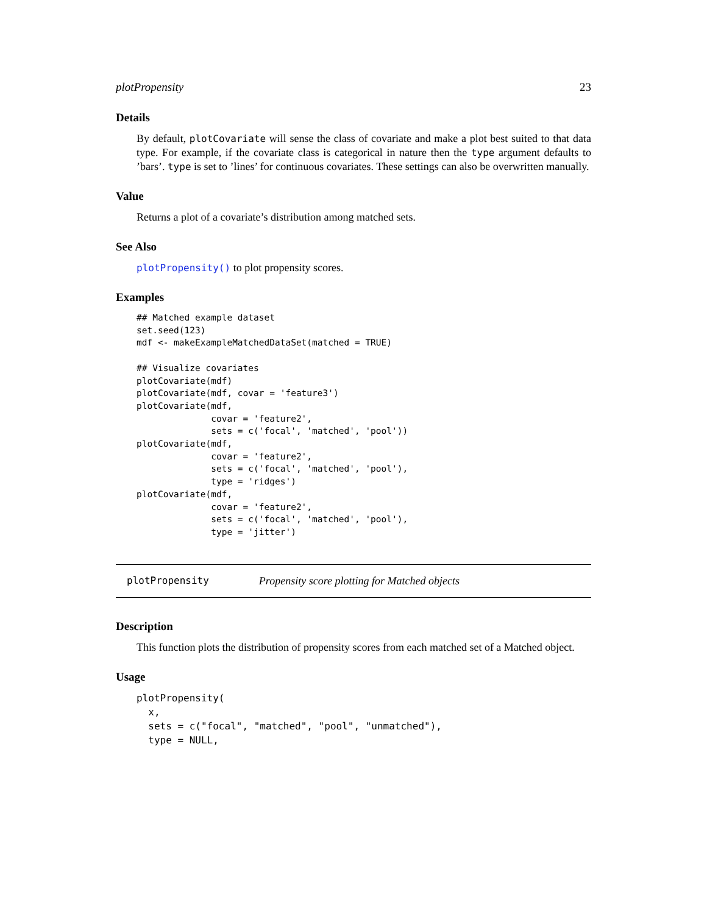plotPropensity 23
Details
By default, plotCovariate will sense the class of covariate and make a plot best suited to that data type. For example, if the covariate class is categorical in nature then the type argument defaults to ’bars’. type is set to ’lines’ for continuous covariates. These settings can also be overwritten manually.
Value
Returns a plot of a covariate’s distribution among matched sets.
See Also
plotPropensity() to plot propensity scores.
Examples
## Matched example dataset
set.seed(123)
mdf <- makeExampleMatchedDataSet(matched = TRUE)

## Visualize covariates
plotCovariate(mdf)
plotCovariate(mdf, covar = 'feature3')
plotCovariate(mdf,
              covar = 'feature2',
              sets = c('focal', 'matched', 'pool'))
plotCovariate(mdf,
              covar = 'feature2',
              sets = c('focal', 'matched', 'pool'),
              type = 'ridges')
plotCovariate(mdf,
              covar = 'feature2',
              sets = c('focal', 'matched', 'pool'),
              type = 'jitter')
plotPropensity Propensity score plotting for Matched objects
Description
This function plots the distribution of propensity scores from each matched set of a Matched object.
Usage
plotPropensity(
  x,
  sets = c("focal", "matched", "pool", "unmatched"),
  type = NULL,